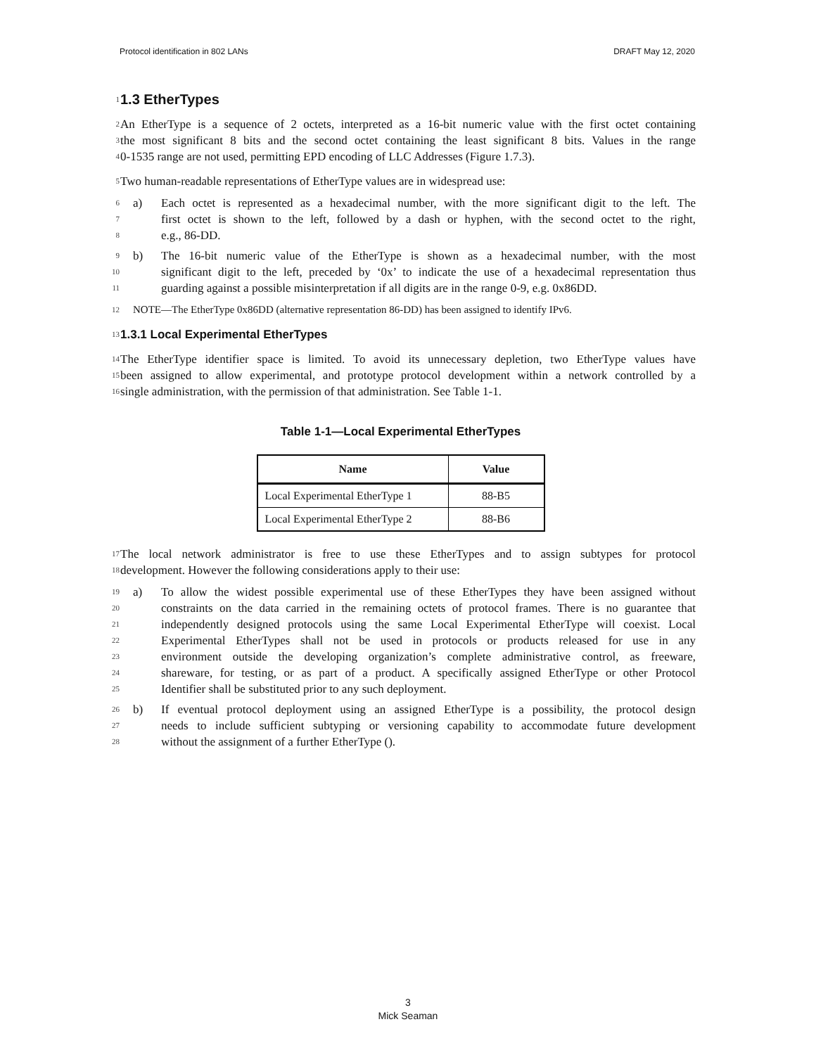Protocol identification in 802 LANs DRAFT May 12, 2020
1 1.3 EtherTypes
2 An EtherType is a sequence of 2 octets, interpreted as a 16-bit numeric value with the first octet containing
3 the most significant 8 bits and the second octet containing the least significant 8 bits. Values in the range
4 0-1535 range are not used, permitting EPD encoding of LLC Addresses (Figure 1.7.3).
5 Two human-readable representations of EtherType values are in widespread use:
6 a) Each octet is represented as a hexadecimal number, with the more significant digit to the left. The
7 first octet is shown to the left, followed by a dash or hyphen, with the second octet to the right,
8 e.g., 86-DD.
9 b) The 16-bit numeric value of the EtherType is shown as a hexadecimal number, with the most
10 significant digit to the left, preceded by ‘0x’ to indicate the use of a hexadecimal representation thus
11 guarding against a possible misinterpretation if all digits are in the range 0-9, e.g. 0x86DD.
12 NOTE—The EtherType 0x86DD (alternative representation 86-DD) has been assigned to identify IPv6.
13 1.3.1 Local Experimental EtherTypes
14 The EtherType identifier space is limited. To avoid its unnecessary depletion, two EtherType values have
15 been assigned to allow experimental, and prototype protocol development within a network controlled by a
16 single administration, with the permission of that administration. See Table 1-1.
Table 1-1—Local Experimental EtherTypes
| Name | Value |
| --- | --- |
| Local Experimental EtherType 1 | 88-B5 |
| Local Experimental EtherType 2 | 88-B6 |
17 The local network administrator is free to use these EtherTypes and to assign subtypes for protocol
18 development. However the following considerations apply to their use:
19 a) To allow the widest possible experimental use of these EtherTypes they have been assigned without
20 constraints on the data carried in the remaining octets of protocol frames. There is no guarantee that
21 independently designed protocols using the same Local Experimental EtherType will coexist. Local
22 Experimental EtherTypes shall not be used in protocols or products released for use in any
23 environment outside the developing organization’s complete administrative control, as freeware,
24 shareware, for testing, or as part of a product. A specifically assigned EtherType or other Protocol
25 Identifier shall be substituted prior to any such deployment.
26 b) If eventual protocol deployment using an assigned EtherType is a possibility, the protocol design
27 needs to include sufficient subtyping or versioning capability to accommodate future development
28 without the assignment of a further EtherType ().
3
Mick Seaman